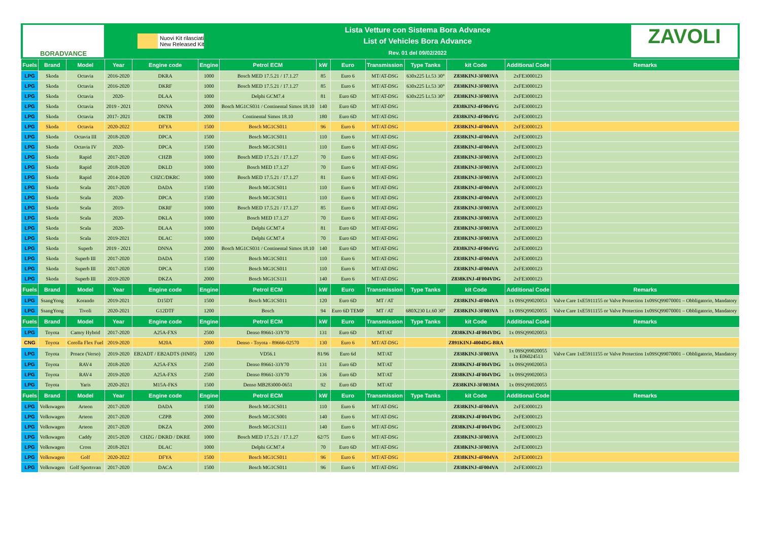BORADVANCE
Nuovi Kit rilasciati
New Released Kit
Lista Vetture con Sistema Bora Advance
List of Vehicles Bora Advance
Rev. 01 del 09/02/2022
ZAVOLI
| Fuels | Brand | Model | Year | Engine code | Engine | Petrol ECM | kW | Euro | Transmission | Type Tanks | kit Code | Additional Code | Remarks |
| --- | --- | --- | --- | --- | --- | --- | --- | --- | --- | --- | --- | --- | --- |
| LPG | Skoda | Octavia | 2016-2020 | DKRA | 1000 | Bosch MED 17.5.21 / 17.1.27 | 85 | Euro 6 | MT/AT-DSG | 630x225 Lt.53 30° | Z838KINJ-3F003VA | 2xFE3000123 | |
| LPG | Skoda | Octavia | 2016-2020 | DKRF | 1000 | Bosch MED 17.5.21 / 17.1.27 | 85 | Euro 6 | MT/AT-DSG | 630x225 Lt.53 30° | Z838KINJ-3F003VA | 2xFE3000123 | |
| LPG | Skoda | Octavia | 2020- | DLAA | 1000 | Delphi GCM7.4 | 81 | Euro 6D | MT/AT-DSG | 630x225 Lt.53 30° | Z838KINJ-3F003VA | 2xFE3000123 | |
| LPG | Skoda | Octavia | 2019 - 2021 | DNNA | 2000 | Bosch MG1CS031 / Continental Simos 18.10 | 140 | Euro 6D | MT/AT-DSG | | Z838KINJ-4F004VG | 2xFE3000123 | |
| LPG | Skoda | Octavia | 2017- 2021 | DKTB | 2000 | Continental Simos 18.10 | 180 | Euro 6D | MT/AT-DSG | | Z838KINJ-4F004VG | 2xFE3000123 | |
| LPG | Skoda | Octavia | 2020-2022 | DFYA | 1500 | Bosch MG1CS011 | 96 | Euro 6 | MT/AT-DSG | | Z838KINJ-4F004VA | 2xFE3000123 | |
| LPG | Skoda | Octavia III | 2018-2020 | DPCA | 1500 | Bosch MG1CS011 | 110 | Euro 6 | MT/AT-DSG | | Z838KINJ-4F004VA | 2xFE3000123 | |
| LPG | Skoda | Octavia IV | 2020- | DPCA | 1500 | Bosch MG1CS011 | 110 | Euro 6 | MT/AT-DSG | | Z838KINJ-4F004VA | 2xFE3000123 | |
| LPG | Skoda | Rapid | 2017-2020 | CHZB | 1000 | Bosch MED 17.5.21 / 17.1.27 | 70 | Euro 6 | MT/AT-DSG | | Z838KINJ-3F003VA | 2xFE3000123 | |
| LPG | Skoda | Rapid | 2018-2020 | DKLD | 1000 | Bosch MED 17.1.27 | 70 | Euro 6 | MT/AT-DSG | | Z838KINJ-3F003VA | 2xFE3000123 | |
| LPG | Skoda | Rapid | 2014-2020 | CHZC/DKRC | 1000 | Bosch MED 17.5.21 / 17.1.27 | 81 | Euro 6 | MT/AT-DSG | | Z838KINJ-3F003VA | 2xFE3000123 | |
| LPG | Skoda | Scala | 2017-2020 | DADA | 1500 | Bosch MG1CS011 | 110 | Euro 6 | MT/AT-DSG | | Z838KINJ-4F004VA | 2xFE3000123 | |
| LPG | Skoda | Scala | 2020- | DPCA | 1500 | Bosch MG1CS011 | 110 | Euro 6 | MT/AT-DSG | | Z838KINJ-4F004VA | 2xFE3000123 | |
| LPG | Skoda | Scala | 2019- | DKRF | 1000 | Bosch MED 17.5.21 / 17.1.27 | 85 | Euro 6 | MT/AT-DSG | | Z838KINJ-3F003VA | 2xFE3000123 | |
| LPG | Skoda | Scala | 2020- | DKLA | 1000 | Bosch MED 17.1.27 | 70 | Euro 6 | MT/AT-DSG | | Z838KINJ-3F003VA | 2xFE3000123 | |
| LPG | Skoda | Scala | 2020- | DLAA | 1000 | Delphi GCM7.4 | 81 | Euro 6D | MT/AT-DSG | | Z838KINJ-3F003VA | 2xFE3000123 | |
| LPG | Skoda | Scala | 2019-2021 | DLAC | 1000 | Delphi GCM7.4 | 70 | Euro 6D | MT/AT-DSG | | Z838KINJ-3F003VA | 2xFE3000123 | |
| LPG | Skoda | Superb | 2019 - 2021 | DNNA | 2000 | Bosch MG1CS031 / Continental Simos 18.10 | 140 | Euro 6D | MT/AT-DSG | | Z838KINJ-4F004VG | 2xFE3000123 | |
| LPG | Skoda | Superb III | 2017-2020 | DADA | 1500 | Bosch MG1CS011 | 110 | Euro 6 | MT/AT-DSG | | Z838KINJ-4F004VA | 2xFE3000123 | |
| LPG | Skoda | Superb III | 2017-2020 | DPCA | 1500 | Bosch MG1CS011 | 110 | Euro 6 | MT/AT-DSG | | Z838KINJ-4F004VA | 2xFE3000123 | |
| LPG | Skoda | Superb III | 2019-2020 | DKZA | 2000 | Bosch MG1CS111 | 140 | Euro 6 | MT/AT-DSG | | Z838KINJ-4F004VDG | 2xFE3000123 | |
| Fuels | Brand | Model | Year | Engine code | Engine | Petrol ECM | kW | Euro | Transmission | Type Tanks | kit Code | Additional Code | Remarks |
| LPG | SsangYong | Korando | 2019-2021 | D15DT | 1500 | Bosch MG1CS011 | 120 | Euro 6D | MT / AT | | Z838KINJ-4F004VA | 1x 09SQ99020053 | Valve Care 1xE5911155 or Valve Protection 1x09SQ99070001 – Obbligatorio, Mandatory |
| LPG | SsangYong | Tivoli | 2020-2021 | G12DTF | 1200 | Bosch | 94 | Euro 6D TEMP | MT / AT | 680X230 Lt.60 30° | Z838KINJ-3F003VA | 1x 09SQ99020055 | Valve Care 1xE5911155 or Valve Protection 1x09SQ99070001 – Obbligatorio, Mandatory |
| Fuels | Brand | Model | Year | Engine code | Engine | Petrol ECM | kW | Euro | Transmission | Type Tanks | kit Code | Additional Code | Remarks |
| LPG | Toyota | Camry Hybrid | 2017-2020 | A25A-FXS | 2500 | Denso 89661-33Y70 | 131 | Euro 6D | MT/AT | | Z838KINJ-4F004VDG | 1x 09SQ99020053 | |
| CNG | Toyota | Corolla Flex Fuel | 2019-2020 | M20A | 2000 | Denso - Toyota - 89666-02570 | 130 | Euro 6 | MT/AT-DSG | | Z891KINJ-4004DG-BRA | | |
| LPG | Toyota | Proace (Verso) | 2019-2020 | EB2ADT / EB2ADTS (HN05) | 1200 | VD56.1 | 81/96 | Euro 6d | MT/AT | | Z838KINJ-3F003VA | 1x 09SQ99020055 1x E06024513 | Valve Care 1xE5911155 or Valve Protection 1x09SQ99070001 – Obbligatorio, Mandatory |
| LPG | Toyota | RAV4 | 2018-2020 | A25A-FXS | 2500 | Denso 89661-33Y70 | 131 | Euro 6D | MT/AT | | Z838KINJ-4F004VDG | 1x 09SQ99020053 | |
| LPG | Toyota | RAV4 | 2019-2020 | A25A-FXS | 2500 | Denso 89661-33Y70 | 136 | Euro 6D | MT/AT | | Z838KINJ-4F004VDG | 1x 09SQ99020053 | |
| LPG | Toyota | Yaris | 2020-2021 | M15A-FKS | 1500 | Denso MB283000-0651 | 92 | Euro 6D | MT/AT | | Z838KINJ-3F003MA | 1x 09SQ99020055 | |
| Fuels | Brand | Model | Year | Engine code | Engine | Petrol ECM | kW | Euro | Transmission | Type Tanks | kit Code | Additional Code | Remarks |
| LPG | Volkswagen | Arteon | 2017-2020 | DADA | 1500 | Bosch MG1CS011 | 110 | Euro 6 | MT/AT-DSG | | Z838KINJ-4F004VA | 2xFE3000123 | |
| LPG | Volkswagen | Arteon | 2017-2020 | CZPB | 2000 | Bosch MG1CS001 | 140 | Euro 6 | MT/AT-DSG | | Z838KINJ-4F004VDG | 2xFE3000123 | |
| LPG | Volkswagen | Arteon | 2017-2020 | DKZA | 2000 | Bosch MG1CS111 | 140 | Euro 6 | MT/AT-DSG | | Z838KINJ-4F004VDG | 2xFE3000123 | |
| LPG | Volkswagen | Caddy | 2015-2020 | CHZG / DKRD / DKRE | 1000 | Bosch MED 17.5.21 / 17.1.27 | 62/75 | Euro 6 | MT/AT-DSG | | Z838KINJ-3F003VA | 2xFE3000123 | |
| LPG | Volkswagen | Cross | 2018-2021 | DLAC | 1000 | Delphi GCM7.4 | 70 | Euro 6D | MT/AT-DSG | | Z838KINJ-3F003VA | 2xFE3000123 | |
| LPG | Volkswagen | Golf | 2020-2022 | DFYA | 1500 | Bosch MG1CS011 | 96 | Euro 6 | MT/AT-DSG | | Z838KINJ-4F004VA | 2xFE3000123 | |
| LPG | Volkswagen | Golf Sportsvan | 2017-2020 | DACA | 1500 | Bosch MG1CS011 | 96 | Euro 6 | MT/AT-DSG | | Z838KINJ-4F004VA | 2xFE3000123 | |